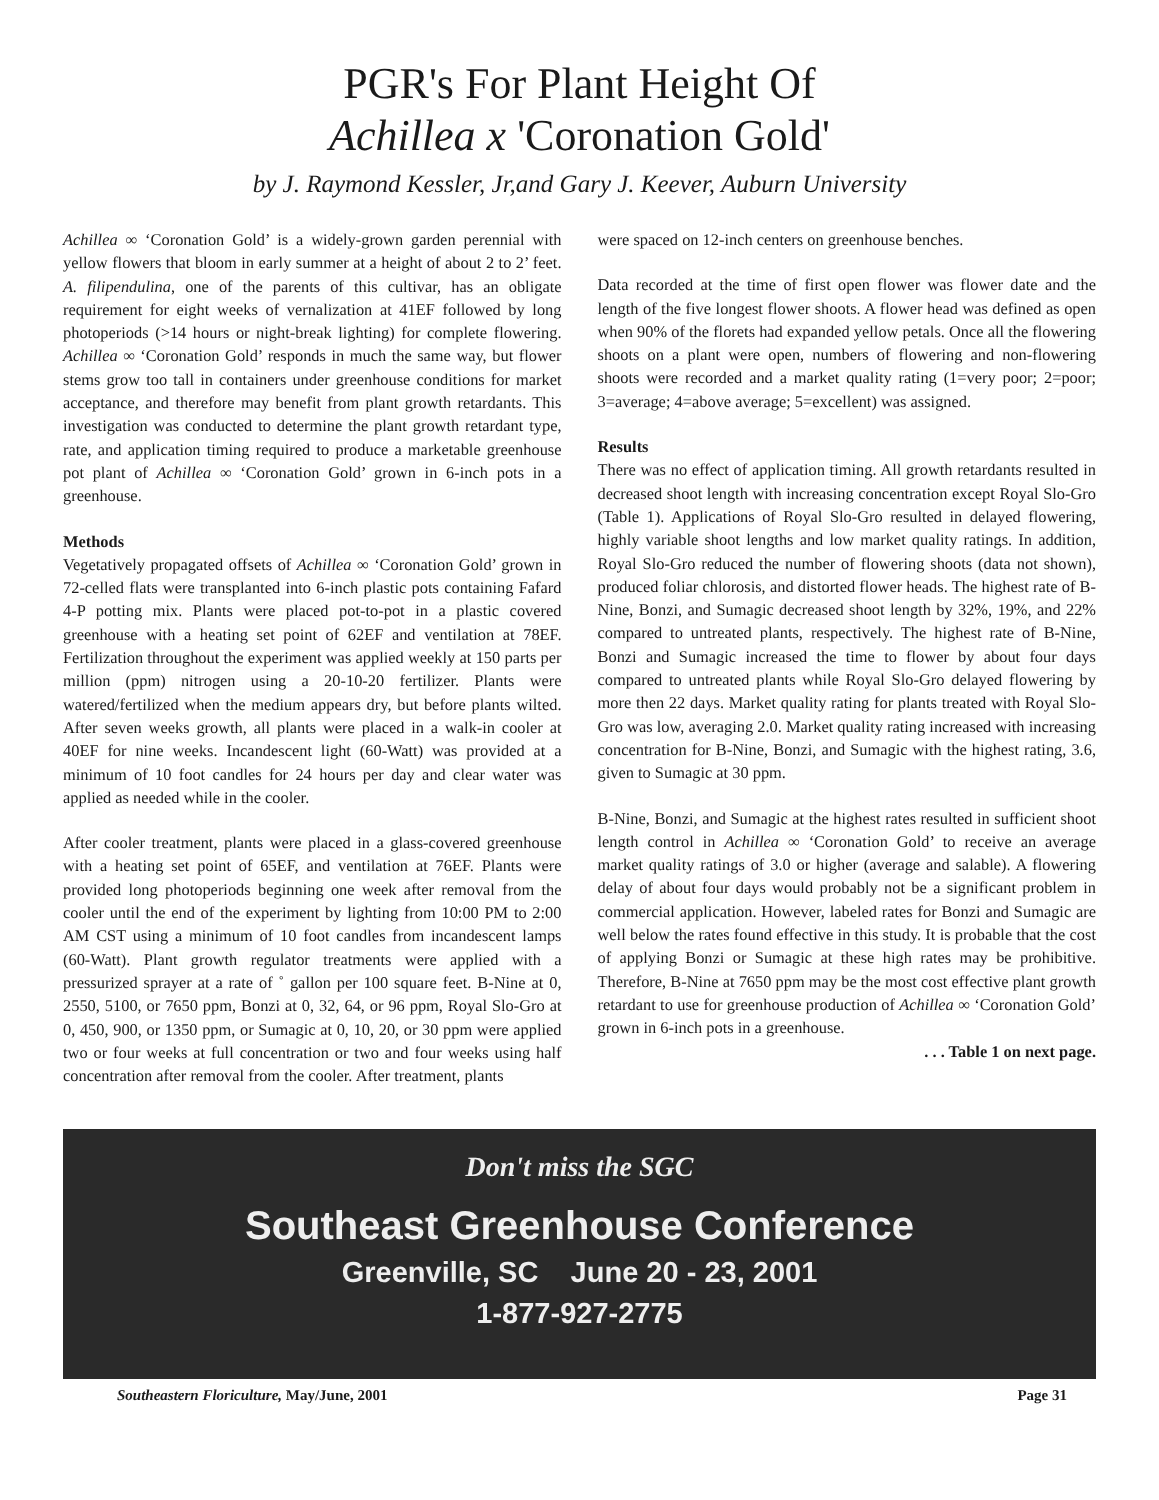PGR's For Plant Height Of
Achillea x 'Coronation Gold'
by J. Raymond Kessler, Jr,and Gary J. Keever, Auburn University
Achillea ∞ ‘Coronation Gold’ is a widely-grown garden perennial with yellow flowers that bloom in early summer at a height of about 2 to 2’ feet. A. filipendulina, one of the parents of this cultivar, has an obligate requirement for eight weeks of vernalization at 41EF followed by long photoperiods (>14 hours or night-break lighting) for complete flowering. Achillea ∞ ‘Coronation Gold’ responds in much the same way, but flower stems grow too tall in containers under greenhouse conditions for market acceptance, and therefore may benefit from plant growth retardants. This investigation was conducted to determine the plant growth retardant type, rate, and application timing required to produce a marketable greenhouse pot plant of Achillea ∞ ‘Coronation Gold’ grown in 6-inch pots in a greenhouse.
Methods
Vegetatively propagated offsets of Achillea ∞ ‘Coronation Gold’ grown in 72-celled flats were transplanted into 6-inch plastic pots containing Fafard 4-P potting mix. Plants were placed pot-to-pot in a plastic covered greenhouse with a heating set point of 62EF and ventilation at 78EF. Fertilization throughout the experiment was applied weekly at 150 parts per million (ppm) nitrogen using a 20-10-20 fertilizer. Plants were watered/fertilized when the medium appears dry, but before plants wilted. After seven weeks growth, all plants were placed in a walk-in cooler at 40EF for nine weeks. Incandescent light (60-Watt) was provided at a minimum of 10 foot candles for 24 hours per day and clear water was applied as needed while in the cooler.
After cooler treatment, plants were placed in a glass-covered greenhouse with a heating set point of 65EF, and ventilation at 76EF. Plants were provided long photoperiods beginning one week after removal from the cooler until the end of the experiment by lighting from 10:00 PM to 2:00 AM CST using a minimum of 10 foot candles from incandescent lamps (60-Watt). Plant growth regulator treatments were applied with a pressurized sprayer at a rate of ˚ gallon per 100 square feet. B-Nine at 0, 2550, 5100, or 7650 ppm, Bonzi at 0, 32, 64, or 96 ppm, Royal Slo-Gro at 0, 450, 900, or 1350 ppm, or Sumagic at 0, 10, 20, or 30 ppm were applied two or four weeks at full concentration or two and four weeks using half concentration after removal from the cooler. After treatment, plants
were spaced on 12-inch centers on greenhouse benches.
Data recorded at the time of first open flower was flower date and the length of the five longest flower shoots. A flower head was defined as open when 90% of the florets had expanded yellow petals. Once all the flowering shoots on a plant were open, numbers of flowering and non-flowering shoots were recorded and a market quality rating (1=very poor; 2=poor; 3=average; 4=above average; 5=excellent) was assigned.
Results
There was no effect of application timing. All growth retardants resulted in decreased shoot length with increasing concentration except Royal Slo-Gro (Table 1). Applications of Royal Slo-Gro resulted in delayed flowering, highly variable shoot lengths and low market quality ratings. In addition, Royal Slo-Gro reduced the number of flowering shoots (data not shown), produced foliar chlorosis, and distorted flower heads. The highest rate of B-Nine, Bonzi, and Sumagic decreased shoot length by 32%, 19%, and 22% compared to untreated plants, respectively. The highest rate of B-Nine, Bonzi and Sumagic increased the time to flower by about four days compared to untreated plants while Royal Slo-Gro delayed flowering by more then 22 days. Market quality rating for plants treated with Royal Slo-Gro was low, averaging 2.0. Market quality rating increased with increasing concentration for B-Nine, Bonzi, and Sumagic with the highest rating, 3.6, given to Sumagic at 30 ppm.
B-Nine, Bonzi, and Sumagic at the highest rates resulted in sufficient shoot length control in Achillea ∞ ‘Coronation Gold’ to receive an average market quality ratings of 3.0 or higher (average and salable). A flowering delay of about four days would probably not be a significant problem in commercial application. However, labeled rates for Bonzi and Sumagic are well below the rates found effective in this study. It is probable that the cost of applying Bonzi or Sumagic at these high rates may be prohibitive. Therefore, B-Nine at 7650 ppm may be the most cost effective plant growth retardant to use for greenhouse production of Achillea ∞ ‘Coronation Gold’ grown in 6-inch pots in a greenhouse.
. . . Table 1 on next page.
Don't miss the SGC
Southeast Greenhouse Conference
Greenville, SC June 20 - 23, 2001
1-877-927-2775
Southeastern Floriculture, May/June, 2001 Page 31